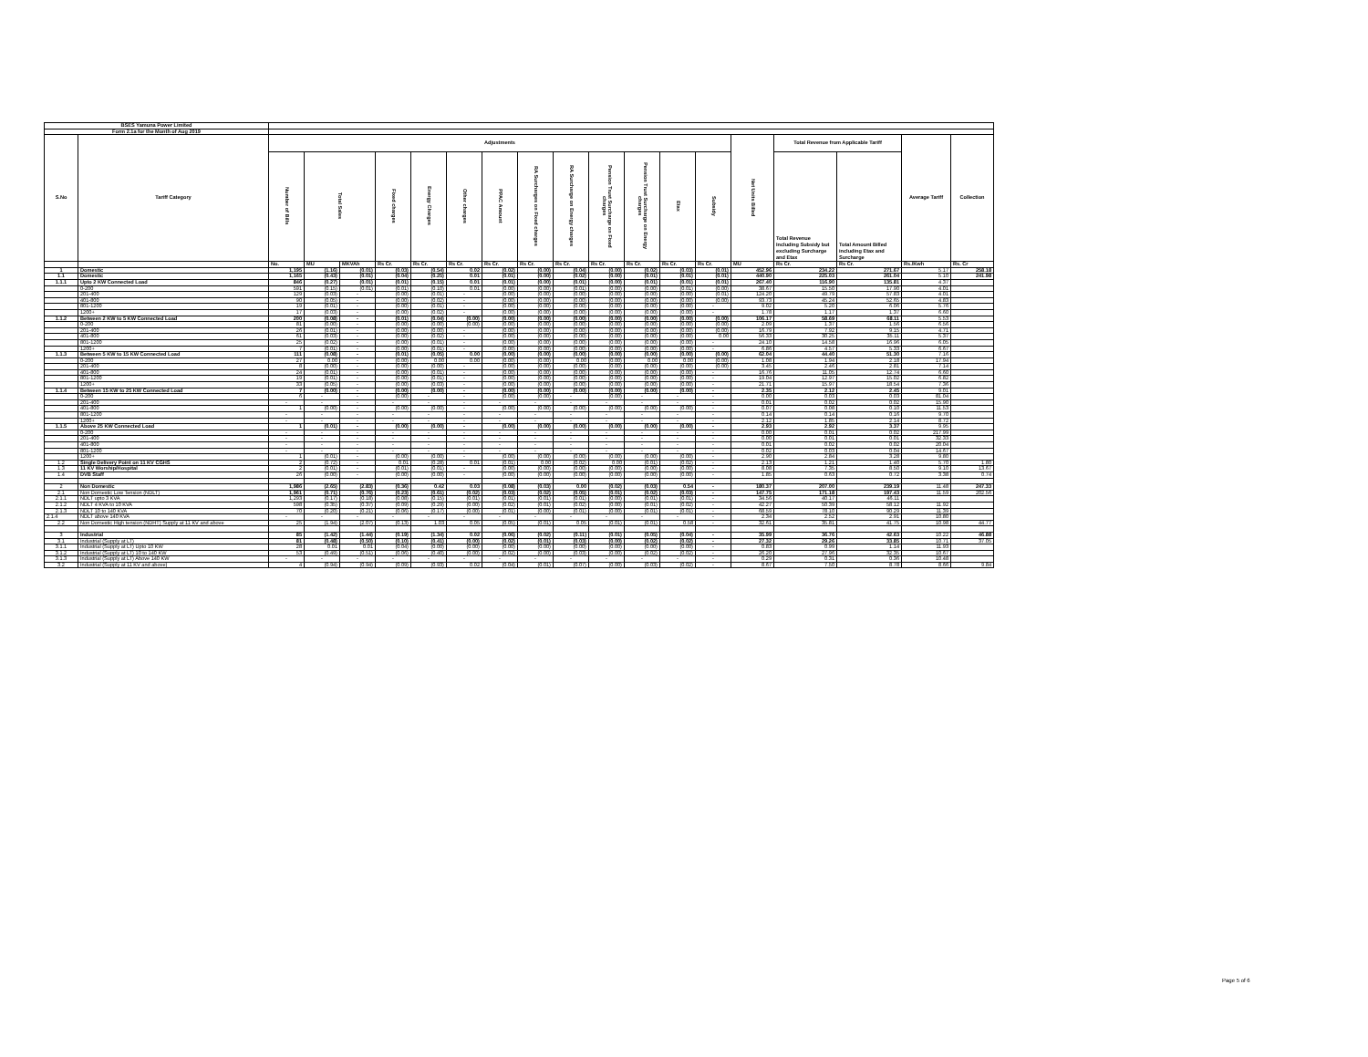| BSES Yamuna Power Limited | | | | | | | | | | | | | | | | | | | |
| Form 2.1a for the Month of Aug 2019 | | | | | | | | | | | | | | | | | | | |
| S.No | Tariff Category | Adjustments | | | | | | | | | | | | | Net Units Billed | Total Revenue from Applicable Tariff | | Average Tariff | Collection |
| | | Number of Bills | Total Sales | | Fixed charges | Energy Charges | Other charges | PPAC Amount | RA Surcharges on Fixed charges | RA Surcharge on Energy charges | Pension Trust Surcharge on Fixed charges | Pension Trust Surcharge on Energy charges | Etax | Subsidy | | Total Revenue Including Subsidy but excluding Surcharge and Etax | Total Amount Billed including Etax and Surcharge | | |
| | | No. | MU | MKVAh | Rs Cr. | Rs Cr. | Rs Cr. | Rs Cr. | Rs Cr. | Rs Cr. | Rs Cr. | Rs Cr. | Rs Cr. | Rs Cr. | MU | Rs Cr. | Rs Cr. | Rs./Kwh | Rs. Cr |
| 1 | Domestic | 1,195 | (1.16) | (0.01) | (0.03) | (0.54) | 0.02 | (0.02) | (0.00) | (0.04) | (0.00) | (0.02) | (0.03) | (0.01) | 452.96 | 234.22 | 271.67 | 5.17 | 258.18 |
| 1.1 | Domestic | 1,165 | (0.43) | (0.01) | (0.04) | (0.25) | 0.01 | (0.01) | (0.00) | (0.02) | (0.00) | (0.01) | (0.01) | (0.01) | 440.90 | 225.03 | 261.04 | 5.10 | 241.98 |
| 1.1.1 | Upto 2 KW Connected Load | 846 | (0.27) | (0.01) | (0.01) | (0.15) | 0.01 | (0.01) | (0.00) | (0.01) | (0.00) | (0.01) | (0.01) | (0.01) | 267.40 | 116.90 | 135.81 | 4.37 | |
| | 0-200 | 591 | (0.15) | (0.01) | (0.01) | (0.10) | 0.01 | (0.00) | (0.00) | (0.01) | (0.00) | (0.00) | (0.01) | (0.00) | 38.67 | 15.50 | 17.90 | 4.01 | |
| | 201-400 | 129 | (0.03) | - | (0.00) | (0.01) | - | (0.00) | (0.00) | (0.00) | (0.00) | (0.00) | (0.00) | (0.01) | 124.20 | 49.79 | 57.83 | 4.01 | |
| | 401-800 | 90 | (0.05) | - | (0.00) | (0.02) | - | (0.00) | (0.00) | (0.00) | (0.00) | (0.00) | (0.00) | (0.00) | 93.73 | 45.24 | 52.65 | 4.83 | |
| | 801-1200 | 19 | (0.01) | - | (0.00) | (0.01) | - | (0.00) | (0.00) | (0.00) | (0.00) | (0.00) | (0.00) | - | 9.02 | 5.20 | 6.06 | 5.76 | |
| | 1200+ | 17 | (0.03) | - | (0.00) | (0.02) | - | (0.00) | (0.00) | (0.00) | (0.00) | (0.00) | (0.00) | - | 1.78 | 1.17 | 1.37 | 6.60 | |
| 1.1.2 | Between 2 KW to 5 KW Connected Load | 200 | (0.08) | - | (0.01) | (0.04) | (0.00) | (0.00) | (0.00) | (0.00) | (0.00) | (0.00) | (0.00) | (0.00) | 106.17 | 58.69 | 68.11 | 5.53 | |
| | 0-200 | 81 | (0.00) | - | (0.00) | (0.00) | (0.00) | (0.00) | (0.00) | (0.00) | (0.00) | (0.00) | (0.00) | (0.00) | 2.09 | 1.37 | 1.56 | 6.56 | |
| | 201-400 | 26 | (0.01) | - | (0.00) | (0.00) | - | (0.00) | (0.00) | (0.00) | (0.00) | (0.00) | (0.00) | (0.00) | 16.79 | 7.92 | 9.15 | 4.71 | |
| | 401-800 | 61 | (0.03) | - | (0.00) | (0.02) | - | (0.00) | (0.00) | (0.00) | (0.00) | (0.00) | (0.00) | 0.00 | 56.33 | 30.25 | 35.11 | 5.37 | |
| | 801-1200 | 25 | (0.02) | - | (0.00) | (0.01) | - | (0.00) | (0.00) | (0.00) | (0.00) | (0.00) | (0.00) | - | 24.10 | 14.58 | 16.96 | 6.05 | |
| | 1200+ | 7 | (0.01) | - | (0.00) | (0.01) | - | (0.00) | (0.00) | (0.00) | (0.00) | (0.00) | (0.00) | - | 6.86 | 4.57 | 5.33 | 6.67 | |
| 1.1.3 | Between 5 KW to 15 KW Connected Load | 111 | (0.08) | - | (0.01) | (0.05) | 0.00 | (0.00) | (0.00) | (0.00) | (0.00) | (0.00) | (0.00) | (0.00) | 62.04 | 44.40 | 51.30 | 7.16 | |
| | 0-200 | 27 | 0.00 | - | (0.00) | 0.00 | 0.00 | (0.00) | (0.00) | 0.00 | (0.00) | 0.00 | 0.00 | (0.00) | 1.08 | 1.94 | 2.18 | 17.94 | |
| | 201-400 | 8 | (0.00) | - | (0.00) | (0.00) | - | (0.00) | (0.00) | (0.00) | (0.00) | (0.00) | (0.00) | (0.00) | 3.45 | 2.46 | 2.81 | 7.14 | |
| | 401-800 | 24 | (0.01) | - | (0.00) | (0.01) | - | (0.00) | (0.00) | (0.00) | (0.00) | (0.00) | (0.00) | - | 16.76 | 11.05 | 12.74 | 6.60 | |
| | 801-1200 | 19 | (0.01) | - | (0.00) | (0.01) | - | (0.00) | (0.00) | (0.00) | (0.00) | (0.00) | (0.00) | - | 19.04 | 12.97 | 15.02 | 6.82 | |
| | 1200+ | 33 | (0.05) | - | (0.00) | (0.03) | - | (0.00) | (0.00) | (0.00) | (0.00) | (0.00) | (0.00) | - | 21.71 | 15.97 | 18.54 | 7.36 | |
| 1.1.4 | Between 15 KW to 25 KW Connected Load | 7 | (0.00) | - | (0.00) | (0.00) | - | (0.00) | (0.00) | (0.00) | (0.00) | (0.00) | (0.00) | - | 2.35 | 2.12 | 2.45 | 9.01 | |
| | 0-200 | 6 | - | - | (0.00) | - | - | (0.00) | (0.00) | - | (0.00) | - | - | - | 0.00 | 0.03 | 0.03 | 81.04 | |
| | 201-400 | - | - | - | - | - | - | - | - | - | - | - | - | - | 0.01 | 0.02 | 0.02 | 15.90 | |
| | 401-800 | 1 | (0.00) | - | (0.00) | (0.00) | - | (0.00) | (0.00) | (0.00) | (0.00) | (0.00) | (0.00) | - | 0.07 | 0.08 | 0.10 | 11.53 | |
| | 801-1200 | - | - | - | - | - | - | - | - | - | - | - | - | - | 0.14 | 0.14 | 0.16 | 9.70 | |
| | 1200+ | - | - | - | - | - | - | - | - | - | - | - | - | - | 2.12 | 1.85 | 2.14 | 8.72 | |
| 1.1.5 | Above 25 KW Connected Load | 1 | (0.01) | - | (0.00) | (0.00) | - | (0.00) | (0.00) | (0.00) | (0.00) | (0.00) | (0.00) | - | 2.93 | 2.92 | 3.37 | 9.95 | |
| | 0-200 | - | - | - | - | - | - | - | - | - | - | - | - | - | 0.00 | 0.01 | 0.02 | 217.99 | |
| | 201-400 | - | - | - | - | - | - | - | - | - | - | - | - | - | 0.00 | 0.01 | 0.01 | 32.33 | |
| | 401-800 | - | - | - | - | - | - | - | - | - | - | - | - | - | 0.01 | 0.02 | 0.02 | 20.04 | |
| | 801-1200 | - | - | - | - | - | - | - | - | - | - | - | - | - | 0.02 | 0.03 | 0.04 | 14.67 | |
| | 1200+ | 1 | (0.01) | - | (0.00) | (0.00) | - | (0.00) | (0.00) | (0.00) | (0.00) | (0.00) | (0.00) | - | 2.90 | 2.84 | 3.28 | 9.80 | |
| 1.2 | Single Delivery Point on 11 KV CGHS | 2 | (0.72) | - | 0.01 | (0.28) | 0.01 | (0.01) | 0.00 | (0.02) | 0.00 | (0.01) | (0.02) | - | 2.13 | 1.21 | 1.40 | 5.70 | 1.80 |
| 1.3 | 11 KV Worship/Hospital | 2 | (0.01) | - | (0.01) | (0.01) | - | (0.00) | (0.00) | (0.00) | (0.00) | (0.00) | (0.00) | - | 8.08 | 7.35 | 8.50 | 9.10 | 13.67 |
| 1.4 | DVB Staff | 26 | (0.00) | - | (0.00) | (0.00) | - | (0.00) | (0.00) | (0.00) | (0.00) | (0.00) | (0.00) | - | 1.85 | 0.63 | 0.72 | 3.38 | 0.74 |
| 2 | Non Domestic | 1,986 | (2.65) | (2.83) | (0.36) | 0.42 | 0.03 | (0.08) | (0.03) | 0.00 | (0.02) | (0.03) | 0.54 | - | 180.37 | 207.00 | 239.19 | 11.48 | 247.33 |
| 2.1 | Non Domestic Low Tension (NDLT) | 1,961 | (0.71) | (0.76) | (0.23) | (0.61) | (0.02) | (0.03) | (0.02) | (0.05) | (0.01) | (0.02) | (0.03) | - | 147.75 | 171.18 | 197.43 | 11.59 | 202.56 |
| 2.1.1 | NDLT upto 3 KVA | 1,293 | (0.17) | (0.18) | (0.08) | (0.15) | (0.01) | (0.01) | (0.01) | (0.01) | (0.00) | (0.01) | (0.01) | - | 34.56 | 40.17 | 46.11 | | |
| 2.1.2 | NDLT 4 KVA to 10 KVA | 598 | (0.35) | (0.37) | (0.09) | (0.29) | (0.00) | (0.02) | (0.01) | (0.02) | (0.00) | (0.01) | (0.02) | - | 42.27 | 50.39 | 58.12 | 11.92 | |
| 2.1.3 | NDLT 10 to 140 KVA | 70 | (0.20) | (0.21) | (0.06) | (0.17) | (0.00) | (0.01) | (0.00) | (0.01) | (0.00) | (0.01) | (0.01) | - | 68.59 | 78.10 | 90.29 | 11.39 | |
| 2.1.4 | NDLT above 140 KVA | - | - | - | - | - | - | - | - | - | - | - | - | - | 2.34 | 2.52 | 2.91 | 10.80 | |
| 2.2 | Non Domestic High tension (NDHT) Supply at 11 KV and above | 25 | (1.94) | (2.07) | (0.13) | 1.03 | 0.05 | (0.05) | (0.01) | 0.05 | (0.01) | (0.01) | 0.58 | - | 32.61 | 35.81 | 41.75 | 10.98 | 44.77 |
| 3 | Industrial | 85 | (1.42) | (1.44) | (0.19) | (1.34) | 0.02 | (0.06) | (0.02) | (0.11) | (0.01) | (0.05) | (0.04) | - | 35.99 | 36.76 | 42.63 | 10.22 | 46.88 |
| 3.1 | Industrial (Supply at LT) | 81 | (0.48) | (0.50) | (0.10) | (0.41) | (0.00) | (0.02) | (0.01) | (0.03) | (0.00) | (0.02) | (0.02) | - | 27.32 | 29.26 | 33.85 | 10.71 | 37.05 |
| 3.1.1 | Industrial (Supply at LT) Upto 10 KW | 28 | 0.01 | 0.01 | (0.04) | (0.00) | (0.00) | (0.00) | (0.00) | (0.00) | (0.00) | (0.00) | (0.00) | - | 0.83 | 0.99 | 1.14 | 11.93 | |
| 3.1.2 | Industrial (Supply at LT) 10 to 140 KW | 53 | (0.49) | (0.51) | (0.06) | (0.40) | (0.00) | (0.02) | (0.00) | (0.03) | (0.00) | (0.02) | (0.02) | - | 26.20 | 27.96 | 32.35 | 10.67 | |
| 3.1.3 | Industrial (Supply at LT) Above 140 KW | - | - | - | - | - | - | - | - | - | - | - | - | - | 0.29 | 0.31 | 0.36 | 10.48 | |
| 3.2 | Industrial (Supply at 11 KV and above) | 4 | (0.94) | (0.94) | (0.09) | (0.93) | 0.02 | (0.04) | (0.01) | (0.07) | (0.00) | (0.03) | (0.02) | - | 8.67 | 7.50 | 8.78 | 8.66 | 9.84 |
Page 5 of 6